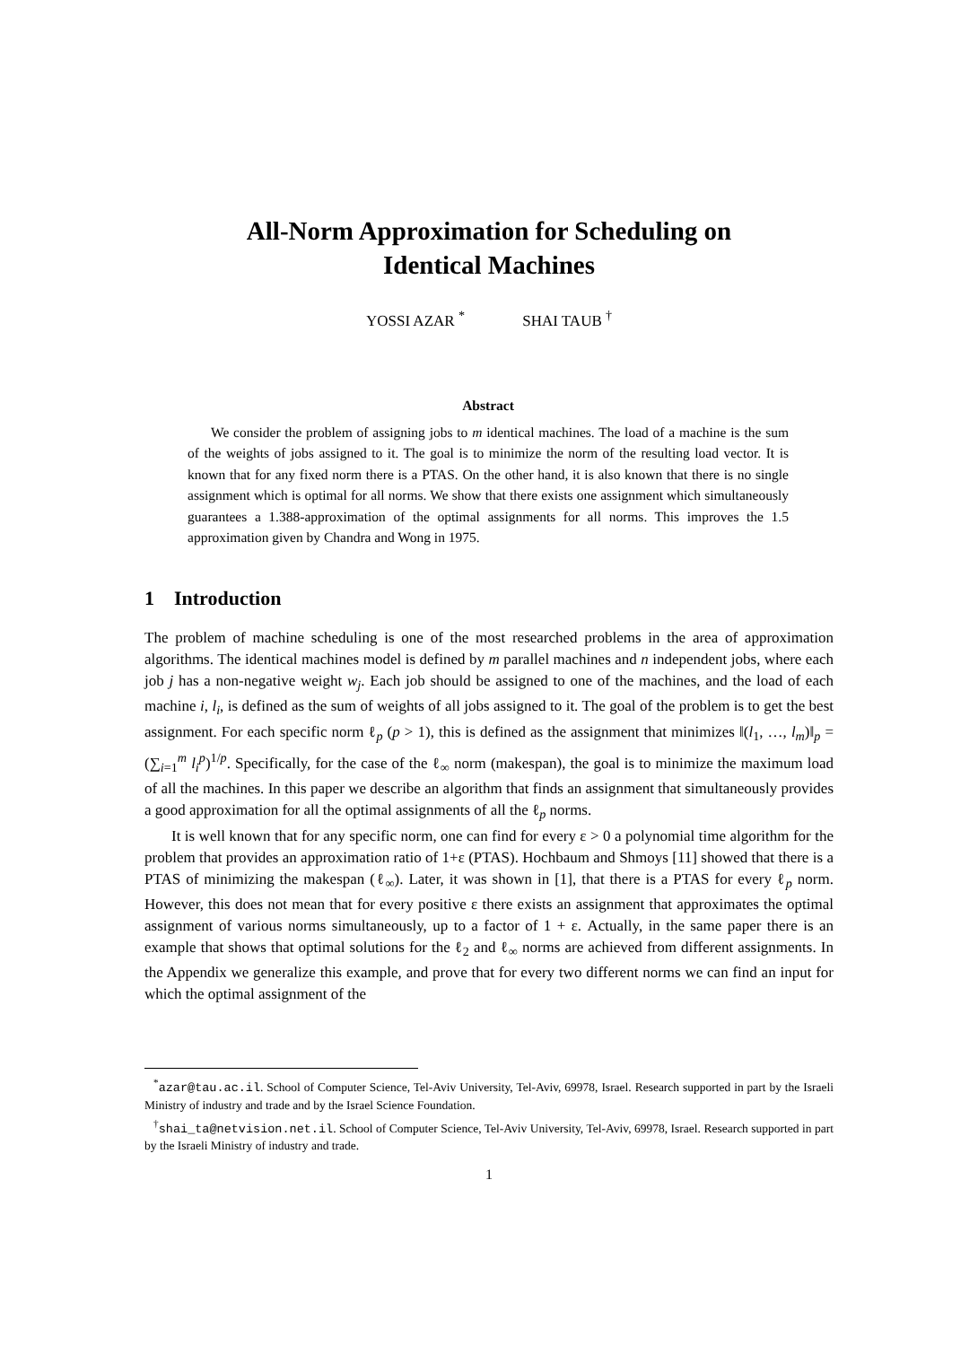All-Norm Approximation for Scheduling on
Identical Machines
YOSSI AZAR <sup>*</sup> SHAI TAUB <sup>†</sup>
Abstract
We consider the problem of assigning jobs to m identical machines. The load of a machine is the sum of the weights of jobs assigned to it. The goal is to minimize the norm of the resulting load vector. It is known that for any fixed norm there is a PTAS. On the other hand, it is also known that there is no single assignment which is optimal for all norms. We show that there exists one assignment which simultaneously guarantees a 1.388-approximation of the optimal assignments for all norms. This improves the 1.5 approximation given by Chandra and Wong in 1975.
1 Introduction
The problem of machine scheduling is one of the most researched problems in the area of approximation algorithms. The identical machines model is defined by m parallel machines and n independent jobs, where each job j has a non-negative weight w<sub>j</sub>. Each job should be assigned to one of the machines, and the load of each machine i, l<sub>i</sub>, is defined as the sum of weights of all jobs assigned to it. The goal of the problem is to get the best assignment. For each specific norm ℓ<sub>p</sub> (p > 1), this is defined as the assignment that minimizes ‖(l<sub>1</sub>, …, l<sub>m</sub>)‖<sub>p</sub> = (∑<sub>i=1</sub><sup>m</sup> l<sub>i</sub><sup>p</sup>)<sup>1/p</sup>. Specifically, for the case of the ℓ<sub>∞</sub> norm (makespan), the goal is to minimize the maximum load of all the machines. In this paper we describe an algorithm that finds an assignment that simultaneously provides a good approximation for all the optimal assignments of all the ℓ<sub>p</sub> norms.
It is well known that for any specific norm, one can find for every ε > 0 a polynomial time algorithm for the problem that provides an approximation ratio of 1+ε (PTAS). Hochbaum and Shmoys [11] showed that there is a PTAS of minimizing the makespan (ℓ<sub>∞</sub>). Later, it was shown in [1], that there is a PTAS for every ℓ<sub>p</sub> norm. However, this does not mean that for every positive ε there exists an assignment that approximates the optimal assignment of various norms simultaneously, up to a factor of 1 + ε. Actually, in the same paper there is an example that shows that optimal solutions for the ℓ<sub>2</sub> and ℓ<sub>∞</sub> norms are achieved from different assignments. In the Appendix we generalize this example, and prove that for every two different norms we can find an input for which the optimal assignment of the
<sup>*</sup> azar@tau.ac.il. School of Computer Science, Tel-Aviv University, Tel-Aviv, 69978, Israel. Research supported in part by the Israeli Ministry of industry and trade and by the Israel Science Foundation.
<sup>†</sup> shai_ta@netvision.net.il. School of Computer Science, Tel-Aviv University, Tel-Aviv, 69978, Israel. Research supported in part by the Israeli Ministry of industry and trade.
1